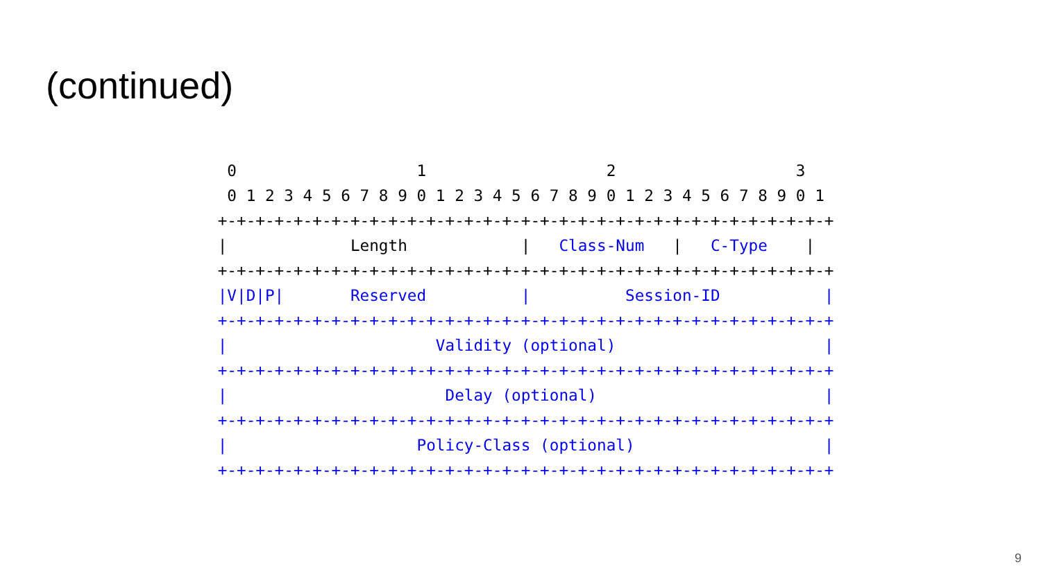(continued)
  0                   1                   2                   3
  0 1 2 3 4 5 6 7 8 9 0 1 2 3 4 5 6 7 8 9 0 1 2 3 4 5 6 7 8 9 0 1
 +-+-+-+-+-+-+-+-+-+-+-+-+-+-+-+-+-+-+-+-+-+-+-+-+-+-+-+-+-+-+-+-+
 |             Length            |   Class-Num   |   C-Type    |
 +-+-+-+-+-+-+-+-+-+-+-+-+-+-+-+-+-+-+-+-+-+-+-+-+-+-+-+-+-+-+-+-+
 |V|D|P|       Reserved          |          Session-ID           |
 +-+-+-+-+-+-+-+-+-+-+-+-+-+-+-+-+-+-+-+-+-+-+-+-+-+-+-+-+-+-+-+-+
 |                      Validity (optional)                      |
 +-+-+-+-+-+-+-+-+-+-+-+-+-+-+-+-+-+-+-+-+-+-+-+-+-+-+-+-+-+-+-+-+
 |                       Delay (optional)                        |
 +-+-+-+-+-+-+-+-+-+-+-+-+-+-+-+-+-+-+-+-+-+-+-+-+-+-+-+-+-+-+-+-+
 |                    Policy-Class (optional)                    |
 +-+-+-+-+-+-+-+-+-+-+-+-+-+-+-+-+-+-+-+-+-+-+-+-+-+-+-+-+-+-+-+-+
9